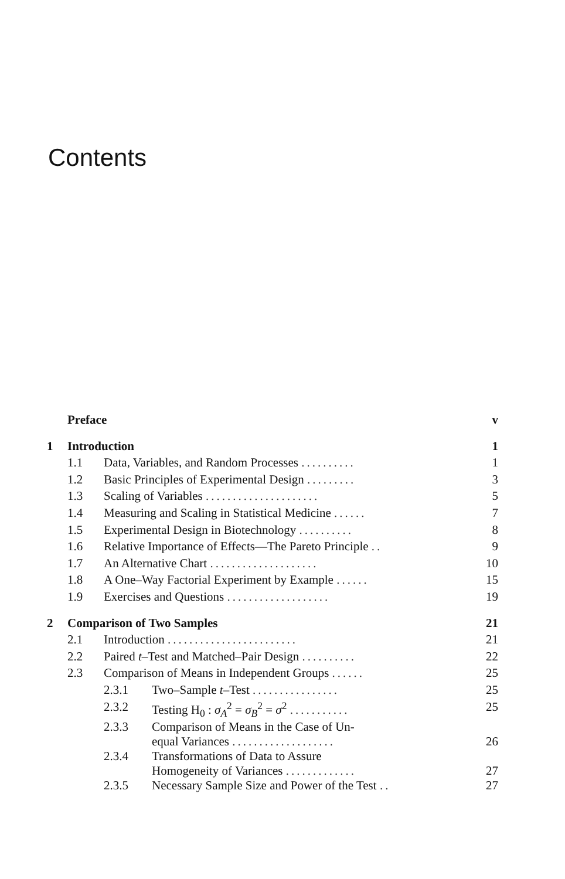Contents
| | Preface | | | v |
| 1 | Introduction | | | 1 |
| | 1.1 | Data, Variables, and Random Processes .......... | | 1 |
| | 1.2 | Basic Principles of Experimental Design ......... | | 3 |
| | 1.3 | Scaling of Variables ..................... | | 5 |
| | 1.4 | Measuring and Scaling in Statistical Medicine ...... | | 7 |
| | 1.5 | Experimental Design in Biotechnology .......... | | 8 |
| | 1.6 | Relative Importance of Effects—The Pareto Principle .. | | 9 |
| | 1.7 | An Alternative Chart .................... | | 10 |
| | 1.8 | A One–Way Factorial Experiment by Example ...... | | 15 |
| | 1.9 | Exercises and Questions ................... | | 19 |
| 2 | Comparison of Two Samples | | | 21 |
| | 2.1 | Introduction ........................ | | 21 |
| | 2.2 | Paired t –Test and Matched–Pair Design .......... | | 22 |
| | 2.3 | Comparison of Means in Independent Groups ...... | | 25 |
| | | 2.3.1 | Two–Sample t –Test ................ | 25 |
| | | 2.3.2 | Testing H<sub>0</sub> : σ<sub>A</sub><sup>2</sup> = σ<sub>B</sub><sup>2</sup> = σ<sup>2</sup> ........... | 25 |
| | | 2.3.3 | Comparison of Means in the Case of Un- equal Variances ................... | 26 |
| | | 2.3.4 | Transformations of Data to Assure Homogeneity of Variances ............. | 27 |
| | | 2.3.5 | Necessary Sample Size and Power of the Test .. | 27 |